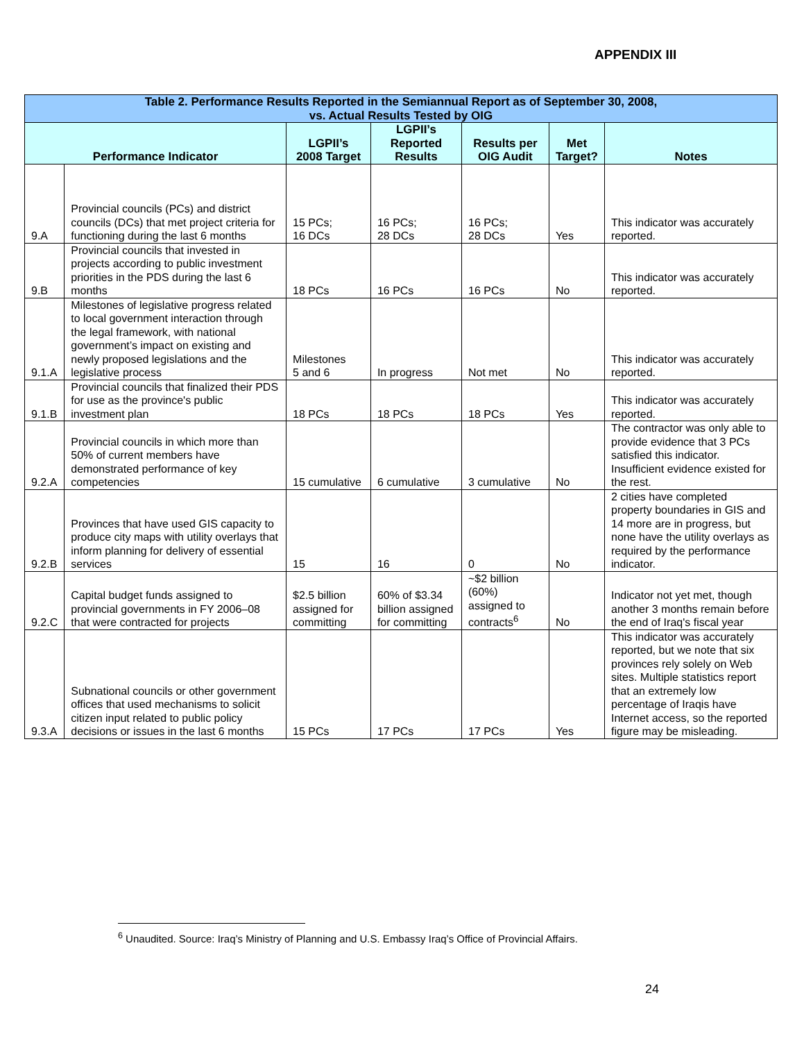APPENDIX III
| Table 2. Performance Results Reported in the Semiannual Report as of September 30, 2008, vs. Actual Results Tested by OIG | | | | | | |
| Performance Indicator | | LGPII’s 2008 Target | LGPII’s Reported Results | Results per OIG Audit | Met Target? | Notes |
| 9.A | Provincial councils (PCs) and district councils (DCs) that met project criteria for functioning during the last 6 months | 15 PCs; 16 DCs | 16 PCs; 28 DCs | 16 PCs; 28 DCs | Yes | This indicator was accurately reported. |
| 9.B | Provincial councils that invested in projects according to public investment priorities in the PDS during the last 6 months | 18 PCs | 16 PCs | 16 PCs | No | This indicator was accurately reported. |
| 9.1.A | Milestones of legislative progress related to local government interaction through the legal framework, with national government’s impact on existing and newly proposed legislations and the legislative process | Milestones 5 and 6 | In progress | Not met | No | This indicator was accurately reported. |
| 9.1.B | Provincial councils that finalized their PDS for use as the province's public investment plan | 18 PCs | 18 PCs | 18 PCs | Yes | This indicator was accurately reported. |
| 9.2.A | Provincial councils in which more than 50% of current members have demonstrated performance of key competencies | 15 cumulative | 6 cumulative | 3 cumulative | No | The contractor was only able to provide evidence that 3 PCs satisfied this indicator. Insufficient evidence existed for the rest. |
| 9.2.B | Provinces that have used GIS capacity to produce city maps with utility overlays that inform planning for delivery of essential services | 15 | 16 | 0 | No | 2 cities have completed property boundaries in GIS and 14 more are in progress, but none have the utility overlays as required by the performance indicator. |
| 9.2.C | Capital budget funds assigned to provincial governments in FY 2006–08 that were contracted for projects | $2.5 billion assigned for committing | 60% of $3.34 billion assigned for committing | ~$2 billion (60%) assigned to contracts<sup>6</sup> | No | Indicator not yet met, though another 3 months remain before the end of Iraq's fiscal year |
| 9.3.A | Subnational councils or other government offices that used mechanisms to solicit citizen input related to public policy decisions or issues in the last 6 months | 15 PCs | 17 PCs | 17 PCs | Yes | This indicator was accurately reported, but we note that six provinces rely solely on Web sites. Multiple statistics report that an extremely low percentage of Iraqis have Internet access, so the reported figure may be misleading. |
<sup>6</sup> Unaudited. Source: Iraq’s Ministry of Planning and U.S. Embassy Iraq’s Office of Provincial Affairs.
24